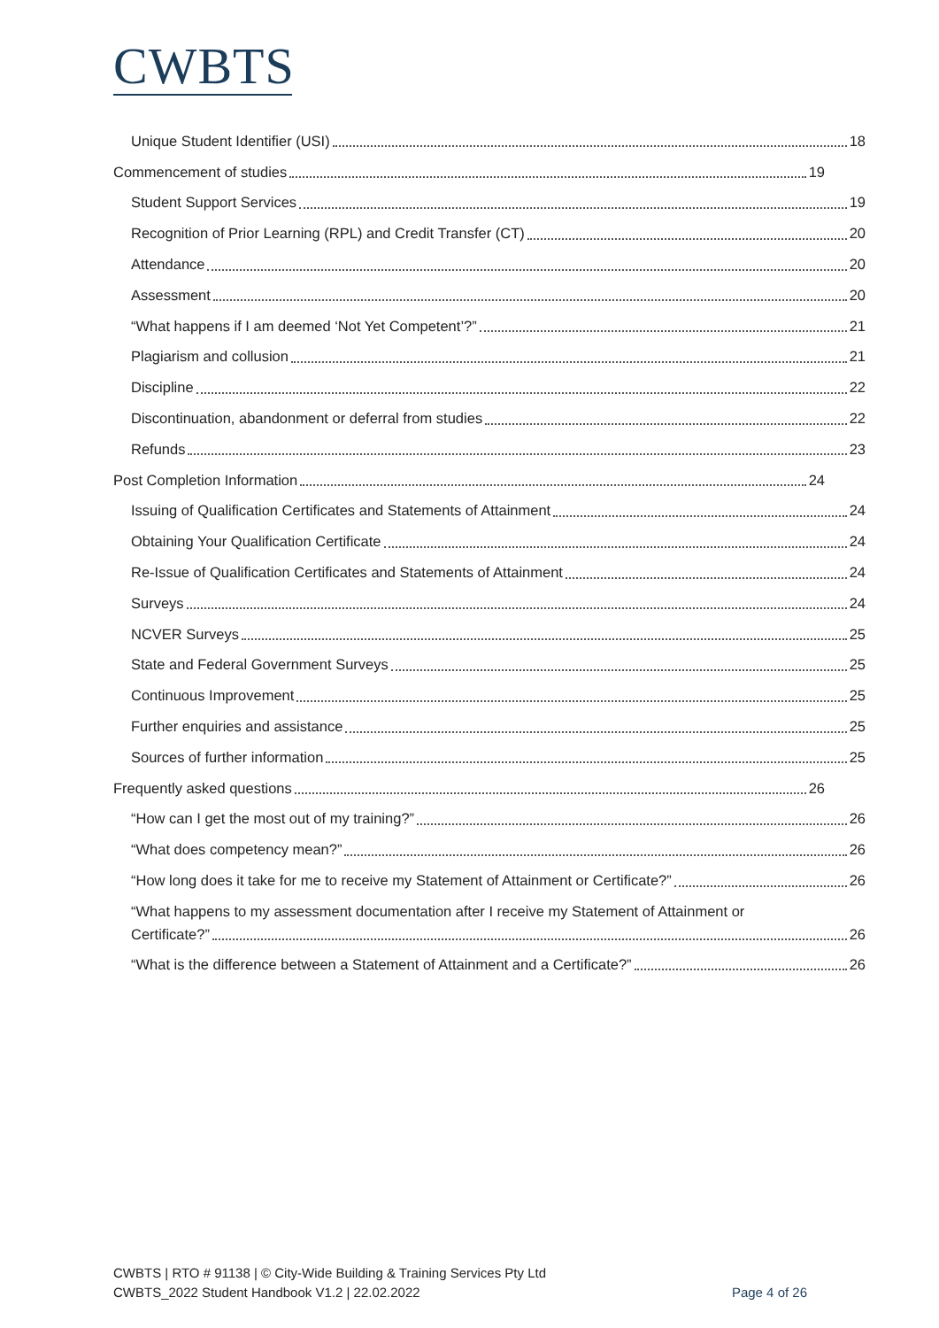CWBTS
Unique Student Identifier (USI) 18
Commencement of studies 19
Student Support Services 19
Recognition of Prior Learning (RPL) and Credit Transfer (CT) 20
Attendance 20
Assessment 20
“What happens if I am deemed ‘Not Yet Competent’?” 21
Plagiarism and collusion 21
Discipline 22
Discontinuation, abandonment or deferral from studies 22
Refunds 23
Post Completion Information 24
Issuing of Qualification Certificates and Statements of Attainment 24
Obtaining Your Qualification Certificate 24
Re-Issue of Qualification Certificates and Statements of Attainment 24
Surveys 24
NCVER Surveys 25
State and Federal Government Surveys 25
Continuous Improvement 25
Further enquiries and assistance 25
Sources of further information 25
Frequently asked questions 26
“How can I get the most out of my training?” 26
“What does competency mean?” 26
“How long does it take for me to receive my Statement of Attainment or Certificate?” 26
“What happens to my assessment documentation after I receive my Statement of Attainment or
Certificate?” 26
“What is the difference between a Statement of Attainment and a Certificate?” 26
CWBTS | RTO # 91138 | © City-Wide Building & Training Services Pty Ltd
CWBTS_2022 Student Handbook V1.2 | 22.02.2022
Page 4 of 26